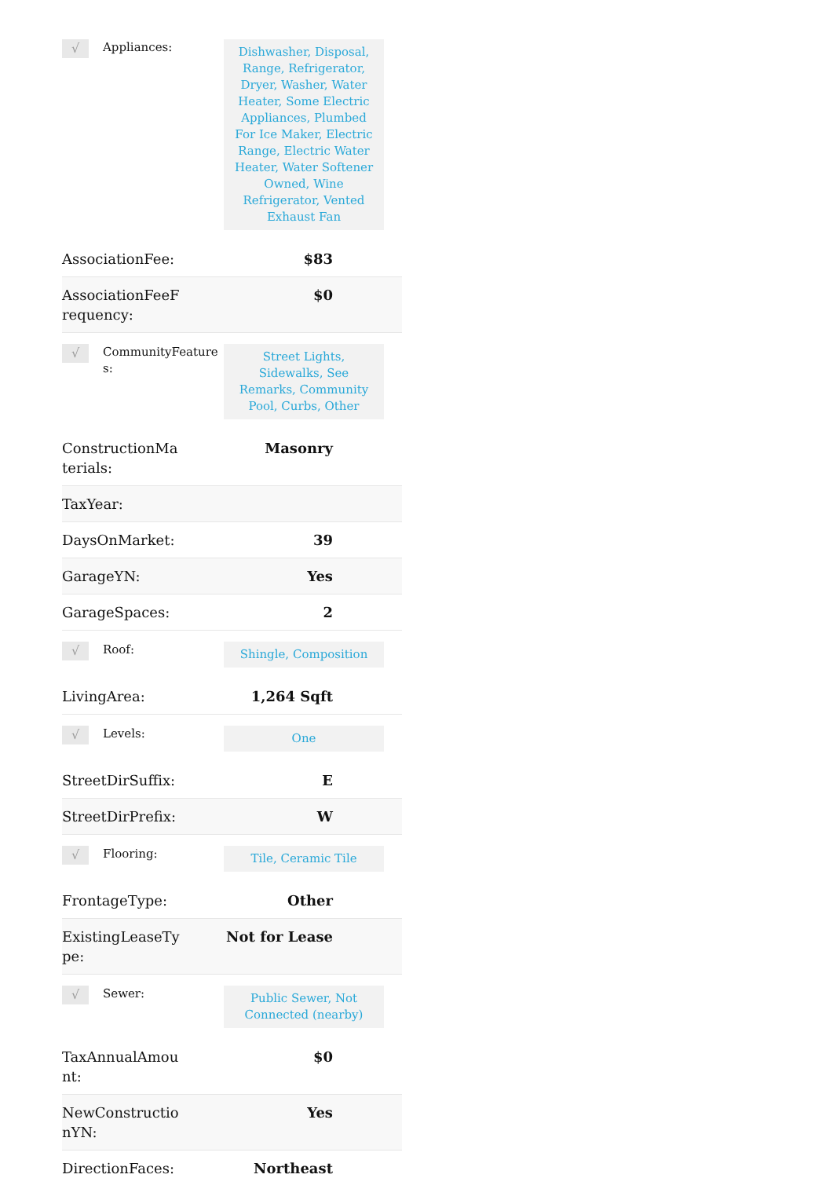√
Appliances:
Dishwasher, Disposal, Range, Refrigerator, Dryer, Washer, Water Heater, Some Electric Appliances, Plumbed For Ice Maker, Electric Range, Electric Water Heater, Water Softener Owned, Wine Refrigerator, Vented Exhaust Fan
| AssociationFee: | $83 |
| AssociationFeeFrequency: | $0 |
√
CommunityFeatures:
Street Lights, Sidewalks, See Remarks, Community Pool, Curbs, Other
| ConstructionMaterials: | Masonry |
| TaxYear: | |
| DaysOnMarket: | 39 |
| GarageYN: | Yes |
| GarageSpaces: | 2 |
√
Roof:
Shingle, Composition
| LivingArea: | 1,264 Sqft |
√
Levels:
One
| StreetDirSuffix: | E |
| StreetDirPrefix: | W |
√
Flooring:
Tile, Ceramic Tile
| FrontageType: | Other |
| ExistingLeaseType: | Not for Lease |
√
Sewer:
Public Sewer, Not Connected (nearby)
| TaxAnnualAmount: | $0 |
| NewConstructionYN: | Yes |
| DirectionFaces: | Northeast |